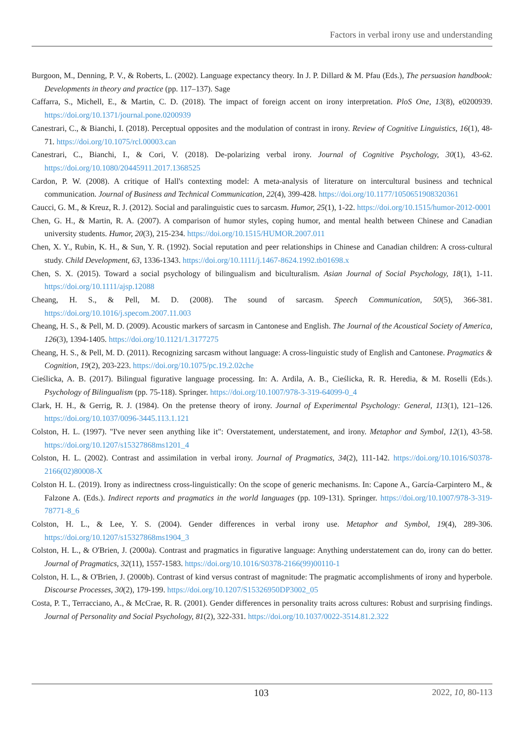Factors in verbal irony use and understanding
Burgoon, M., Denning, P. V., & Roberts, L. (2002). Language expectancy theory. In J. P. Dillard & M. Pfau (Eds.), The persuasion handbook: Developments in theory and practice (pp. 117–137). Sage
Caffarra, S., Michell, E., & Martin, C. D. (2018). The impact of foreign accent on irony interpretation. PloS One, 13(8), e0200939. https://doi.org/10.1371/journal.pone.0200939
Canestrari, C., & Bianchi, I. (2018). Perceptual opposites and the modulation of contrast in irony. Review of Cognitive Linguistics, 16(1), 48-71. https://doi.org/10.1075/rcl.00003.can
Canestrari, C., Bianchi, I., & Cori, V. (2018). De-polarizing verbal irony. Journal of Cognitive Psychology, 30(1), 43-62. https://doi.org/10.1080/20445911.2017.1368525
Cardon, P. W. (2008). A critique of Hall's contexting model: A meta-analysis of literature on intercultural business and technical communication. Journal of Business and Technical Communication, 22(4), 399-428. https://doi.org/10.1177/1050651908320361
Caucci, G. M., & Kreuz, R. J. (2012). Social and paralinguistic cues to sarcasm. Humor, 25(1), 1-22. https://doi.org/10.1515/humor-2012-0001
Chen, G. H., & Martin, R. A. (2007). A comparison of humor styles, coping humor, and mental health between Chinese and Canadian university students. Humor, 20(3), 215-234. https://doi.org/10.1515/HUMOR.2007.011
Chen, X. Y., Rubin, K. H., & Sun, Y. R. (1992). Social reputation and peer relationships in Chinese and Canadian children: A cross-cultural study. Child Development, 63, 1336-1343. https://doi.org/10.1111/j.1467-8624.1992.tb01698.x
Chen, S. X. (2015). Toward a social psychology of bilingualism and biculturalism. Asian Journal of Social Psychology, 18(1), 1-11. https://doi.org/10.1111/ajsp.12088
Cheang, H. S., & Pell, M. D. (2008). The sound of sarcasm. Speech Communication, 50(5), 366-381. https://doi.org/10.1016/j.specom.2007.11.003
Cheang, H. S., & Pell, M. D. (2009). Acoustic markers of sarcasm in Cantonese and English. The Journal of the Acoustical Society of America, 126(3), 1394-1405. https://doi.org/10.1121/1.3177275
Cheang, H. S., & Pell, M. D. (2011). Recognizing sarcasm without language: A cross-linguistic study of English and Cantonese. Pragmatics & Cognition, 19(2), 203-223. https://doi.org/10.1075/pc.19.2.02che
Cieślicka, A. B. (2017). Bilingual figurative language processing. In: A. Ardila, A. B., Cieślicka, R. R. Heredia, & M. Roselli (Eds.). Psychology of Bilingualism (pp. 75-118). Springer. https://doi.org/10.1007/978-3-319-64099-0_4
Clark, H. H., & Gerrig, R. J. (1984). On the pretense theory of irony. Journal of Experimental Psychology: General, 113(1), 121–126. https://doi.org/10.1037/0096-3445.113.1.121
Colston, H. L. (1997). "I've never seen anything like it": Overstatement, understatement, and irony. Metaphor and Symbol, 12(1), 43-58. https://doi.org/10.1207/s15327868ms1201_4
Colston, H. L. (2002). Contrast and assimilation in verbal irony. Journal of Pragmatics, 34(2), 111-142. https://doi.org/10.1016/S0378-2166(02)80008-X
Colston H. L. (2019). Irony as indirectness cross-linguistically: On the scope of generic mechanisms. In: Capone A., García-Carpintero M., & Falzone A. (Eds.). Indirect reports and pragmatics in the world languages (pp. 109-131). Springer. https://doi.org/10.1007/978-3-319-78771-8_6
Colston, H. L., & Lee, Y. S. (2004). Gender differences in verbal irony use. Metaphor and Symbol, 19(4), 289-306. https://doi.org/10.1207/s15327868ms1904_3
Colston, H. L., & O'Brien, J. (2000a). Contrast and pragmatics in figurative language: Anything understatement can do, irony can do better. Journal of Pragmatics, 32(11), 1557-1583. https://doi.org/10.1016/S0378-2166(99)00110-1
Colston, H. L., & O'Brien, J. (2000b). Contrast of kind versus contrast of magnitude: The pragmatic accomplishments of irony and hyperbole. Discourse Processes, 30(2), 179-199. https://doi.org/10.1207/S15326950DP3002_05
Costa, P. T., Terracciano, A., & McCrae, R. R. (2001). Gender differences in personality traits across cultures: Robust and surprising findings. Journal of Personality and Social Psychology, 81(2), 322-331. https://doi.org/10.1037/0022-3514.81.2.322
103 2022, 10, 80-113